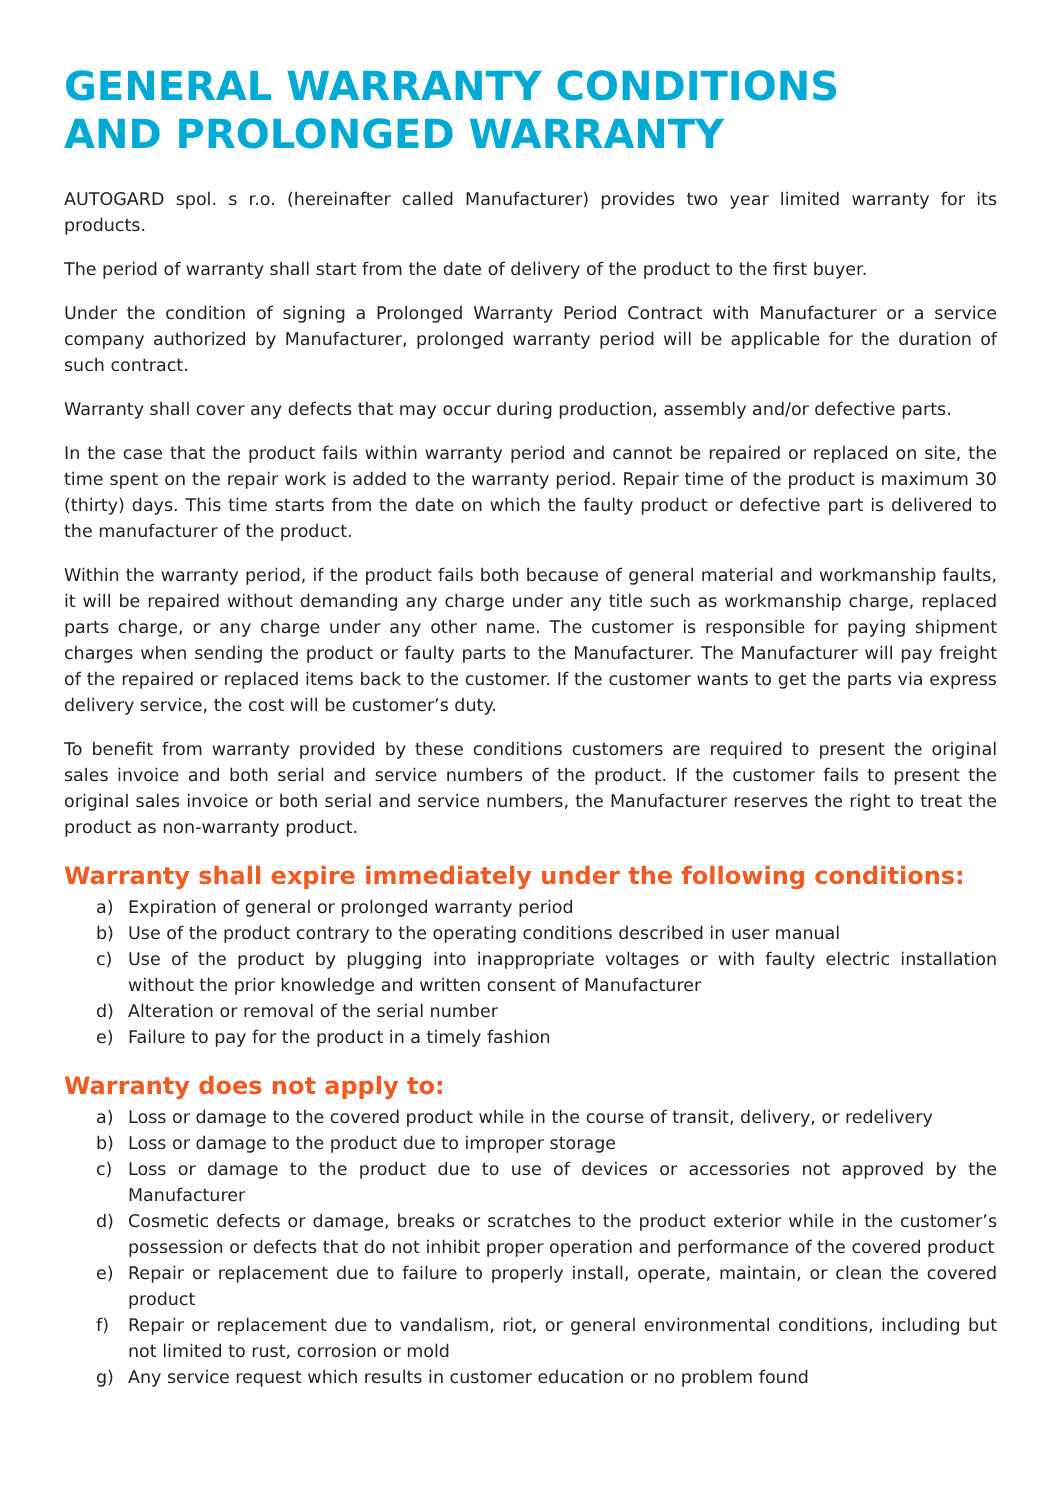GENERAL WARRANTY CONDITIONS
AND PROLONGED WARRANTY
AUTOGARD spol. s r.o. (hereinafter called Manufacturer) provides two year limited warranty for its products.
The period of warranty shall start from the date of delivery of the product to the first buyer.
Under the condition of signing a Prolonged Warranty Period Contract with Manufacturer or a service company authorized by Manufacturer, prolonged warranty period will be applicable for the duration of such contract.
Warranty shall cover any defects that may occur during production, assembly and/or defective parts.
In the case that the product fails within warranty period and cannot be repaired or replaced on site, the time spent on the repair work is added to the warranty period. Repair time of the product is maximum 30 (thirty) days. This time starts from the date on which the faulty product or defective part is delivered to the manufacturer of the product.
Within the warranty period, if the product fails both because of general material and workmanship faults, it will be repaired without demanding any charge under any title such as workmanship charge, replaced parts charge, or any charge under any other name. The customer is responsible for paying shipment charges when sending the product or faulty parts to the Manufacturer. The Manufacturer will pay freight of the repaired or replaced items back to the customer. If the customer wants to get the parts via express delivery service, the cost will be customer’s duty.
To benefit from warranty provided by these conditions customers are required to present the original sales invoice and both serial and service numbers of the product. If the customer fails to present the original sales invoice or both serial and service numbers, the Manufacturer reserves the right to treat the product as non-warranty product.
Warranty shall expire immediately under the following conditions:
a) Expiration of general or prolonged warranty period
b) Use of the product contrary to the operating conditions described in user manual
c) Use of the product by plugging into inappropriate voltages or with faulty electric installation without the prior knowledge and written consent of Manufacturer
d) Alteration or removal of the serial number
e) Failure to pay for the product in a timely fashion
Warranty does not apply to:
a) Loss or damage to the covered product while in the course of transit, delivery, or redelivery
b) Loss or damage to the product due to improper storage
c) Loss or damage to the product due to use of devices or accessories not approved by the Manufacturer
d) Cosmetic defects or damage, breaks or scratches to the product exterior while in the customer’s possession or defects that do not inhibit proper operation and performance of the covered product
e) Repair or replacement due to failure to properly install, operate, maintain, or clean the covered product
f) Repair or replacement due to vandalism, riot, or general environmental conditions, including but not limited to rust, corrosion or mold
g) Any service request which results in customer education or no problem found